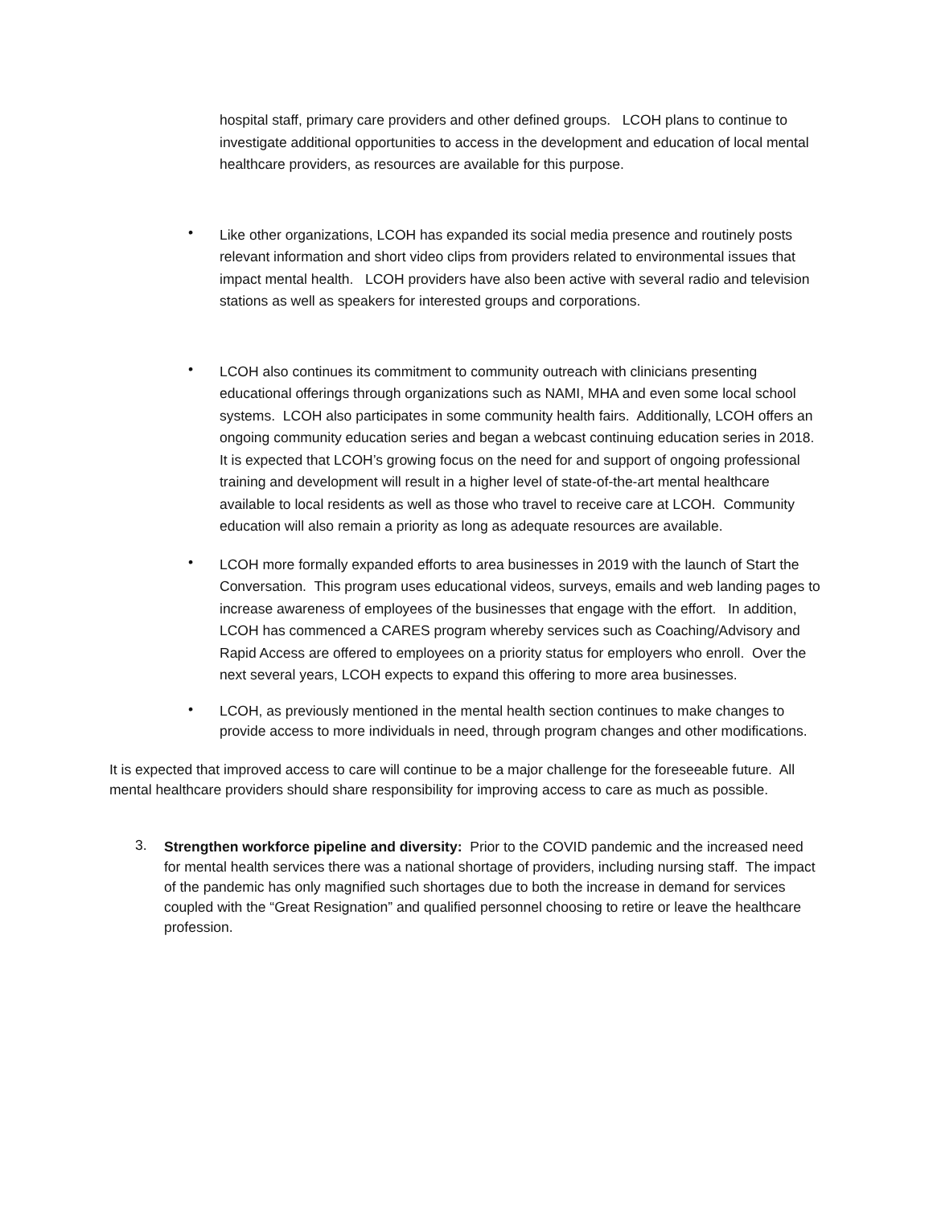hospital staff, primary care providers and other defined groups. LCOH plans to continue to investigate additional opportunities to access in the development and education of local mental healthcare providers, as resources are available for this purpose.
•
Like other organizations, LCOH has expanded its social media presence and routinely posts relevant information and short video clips from providers related to environmental issues that impact mental health. LCOH providers have also been active with several radio and television stations as well as speakers for interested groups and corporations.
•
LCOH also continues its commitment to community outreach with clinicians presenting educational offerings through organizations such as NAMI, MHA and even some local school systems. LCOH also participates in some community health fairs. Additionally, LCOH offers an ongoing community education series and began a webcast continuing education series in 2018. It is expected that LCOH’s growing focus on the need for and support of ongoing professional training and development will result in a higher level of state-of-the-art mental healthcare available to local residents as well as those who travel to receive care at LCOH. Community education will also remain a priority as long as adequate resources are available.
•
LCOH more formally expanded efforts to area businesses in 2019 with the launch of Start the Conversation. This program uses educational videos, surveys, emails and web landing pages to increase awareness of employees of the businesses that engage with the effort. In addition, LCOH has commenced a CARES program whereby services such as Coaching/Advisory and Rapid Access are offered to employees on a priority status for employers who enroll. Over the next several years, LCOH expects to expand this offering to more area businesses.
•
LCOH, as previously mentioned in the mental health section continues to make changes to provide access to more individuals in need, through program changes and other modifications.
It is expected that improved access to care will continue to be a major challenge for the foreseeable future. All mental healthcare providers should share responsibility for improving access to care as much as possible.
3.
Strengthen workforce pipeline and diversity: Prior to the COVID pandemic and the increased need for mental health services there was a national shortage of providers, including nursing staff. The impact of the pandemic has only magnified such shortages due to both the increase in demand for services coupled with the “Great Resignation” and qualified personnel choosing to retire or leave the healthcare profession.